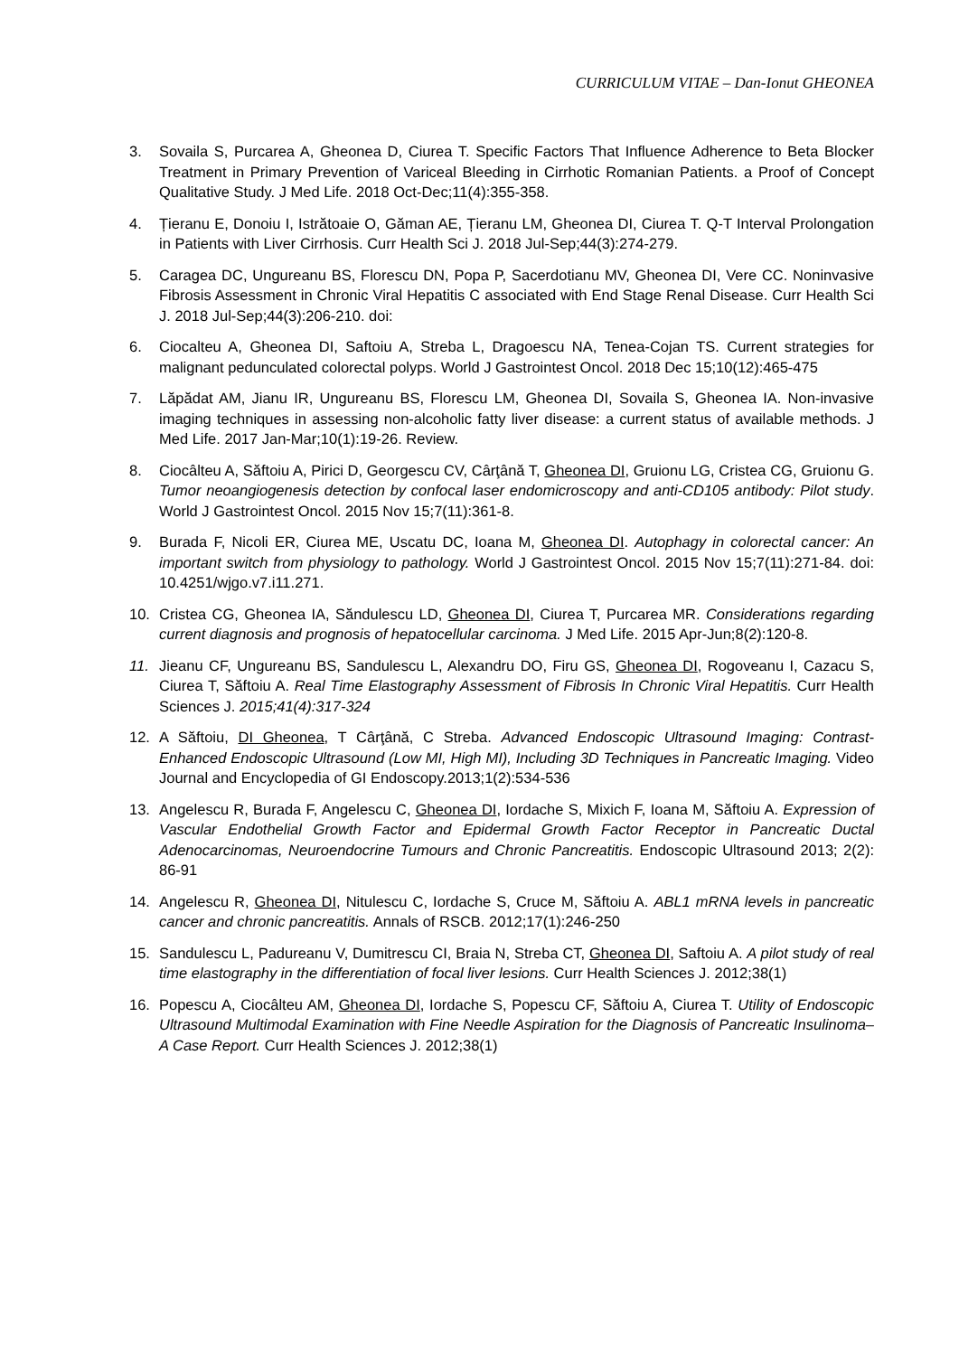CURRICULUM VITAE – Dan-Ionut GHEONEA
3. Sovaila S, Purcarea A, Gheonea D, Ciurea T. Specific Factors That Influence Adherence to Beta Blocker Treatment in Primary Prevention of Variceal Bleeding in Cirrhotic Romanian Patients. a Proof of Concept Qualitative Study. J Med Life. 2018 Oct-Dec;11(4):355-358.
4. Țieranu E, Donoiu I, Istrătoaie O, Găman AE, Țieranu LM, Gheonea DI, Ciurea T. Q-T Interval Prolongation in Patients with Liver Cirrhosis. Curr Health Sci J. 2018 Jul-Sep;44(3):274-279.
5. Caragea DC, Ungureanu BS, Florescu DN, Popa P, Sacerdotianu MV, Gheonea DI, Vere CC. Noninvasive Fibrosis Assessment in Chronic Viral Hepatitis C associated with End Stage Renal Disease. Curr Health Sci J. 2018 Jul-Sep;44(3):206-210. doi:
6. Ciocalteu A, Gheonea DI, Saftoiu A, Streba L, Dragoescu NA, Tenea-Cojan TS. Current strategies for malignant pedunculated colorectal polyps. World J Gastrointest Oncol. 2018 Dec 15;10(12):465-475
7. Lăpădat AM, Jianu IR, Ungureanu BS, Florescu LM, Gheonea DI, Sovaila S, Gheonea IA. Non-invasive imaging techniques in assessing non-alcoholic fatty liver disease: a current status of available methods. J Med Life. 2017 Jan-Mar;10(1):19-26. Review.
8. Ciocâlteu A, Săftoiu A, Pirici D, Georgescu CV, Cârţână T, Gheonea DI, Gruionu LG, Cristea CG, Gruionu G. Tumor neoangiogenesis detection by confocal laser endomicroscopy and anti-CD105 antibody: Pilot study. World J Gastrointest Oncol. 2015 Nov 15;7(11):361-8.
9. Burada F, Nicoli ER, Ciurea ME, Uscatu DC, Ioana M, Gheonea DI. Autophagy in colorectal cancer: An important switch from physiology to pathology. World J Gastrointest Oncol. 2015 Nov 15;7(11):271-84. doi: 10.4251/wjgo.v7.i11.271.
10. Cristea CG, Gheonea IA, Săndulescu LD, Gheonea DI, Ciurea T, Purcarea MR. Considerations regarding current diagnosis and prognosis of hepatocellular carcinoma. J Med Life. 2015 Apr-Jun;8(2):120-8.
11. Jieanu CF, Ungureanu BS, Sandulescu L, Alexandru DO, Firu GS, Gheonea DI, Rogoveanu I, Cazacu S, Ciurea T, Săftoiu A. Real Time Elastography Assessment of Fibrosis In Chronic Viral Hepatitis. Curr Health Sciences J. 2015;41(4):317-324
12. A Săftoiu, DI Gheonea, T Cârţână, C Streba. Advanced Endoscopic Ultrasound Imaging: Contrast-Enhanced Endoscopic Ultrasound (Low MI, High MI), Including 3D Techniques in Pancreatic Imaging. Video Journal and Encyclopedia of GI Endoscopy.2013;1(2):534-536
13. Angelescu R, Burada F, Angelescu C, Gheonea DI, Iordache S, Mixich F, Ioana M, Săftoiu A. Expression of Vascular Endothelial Growth Factor and Epidermal Growth Factor Receptor in Pancreatic Ductal Adenocarcinomas, Neuroendocrine Tumours and Chronic Pancreatitis. Endoscopic Ultrasound 2013; 2(2): 86-91
14. Angelescu R, Gheonea DI, Nitulescu C, Iordache S, Cruce M, Săftoiu A. ABL1 mRNA levels in pancreatic cancer and chronic pancreatitis. Annals of RSCB. 2012;17(1):246-250
15. Sandulescu L, Padureanu V, Dumitrescu CI, Braia N, Streba CT, Gheonea DI, Saftoiu A. A pilot study of real time elastography in the differentiation of focal liver lesions. Curr Health Sciences J. 2012;38(1)
16. Popescu A, Ciocâlteu AM, Gheonea DI, Iordache S, Popescu CF, Săftoiu A, Ciurea T. Utility of Endoscopic Ultrasound Multimodal Examination with Fine Needle Aspiration for the Diagnosis of Pancreatic Insulinoma–A Case Report. Curr Health Sciences J. 2012;38(1)